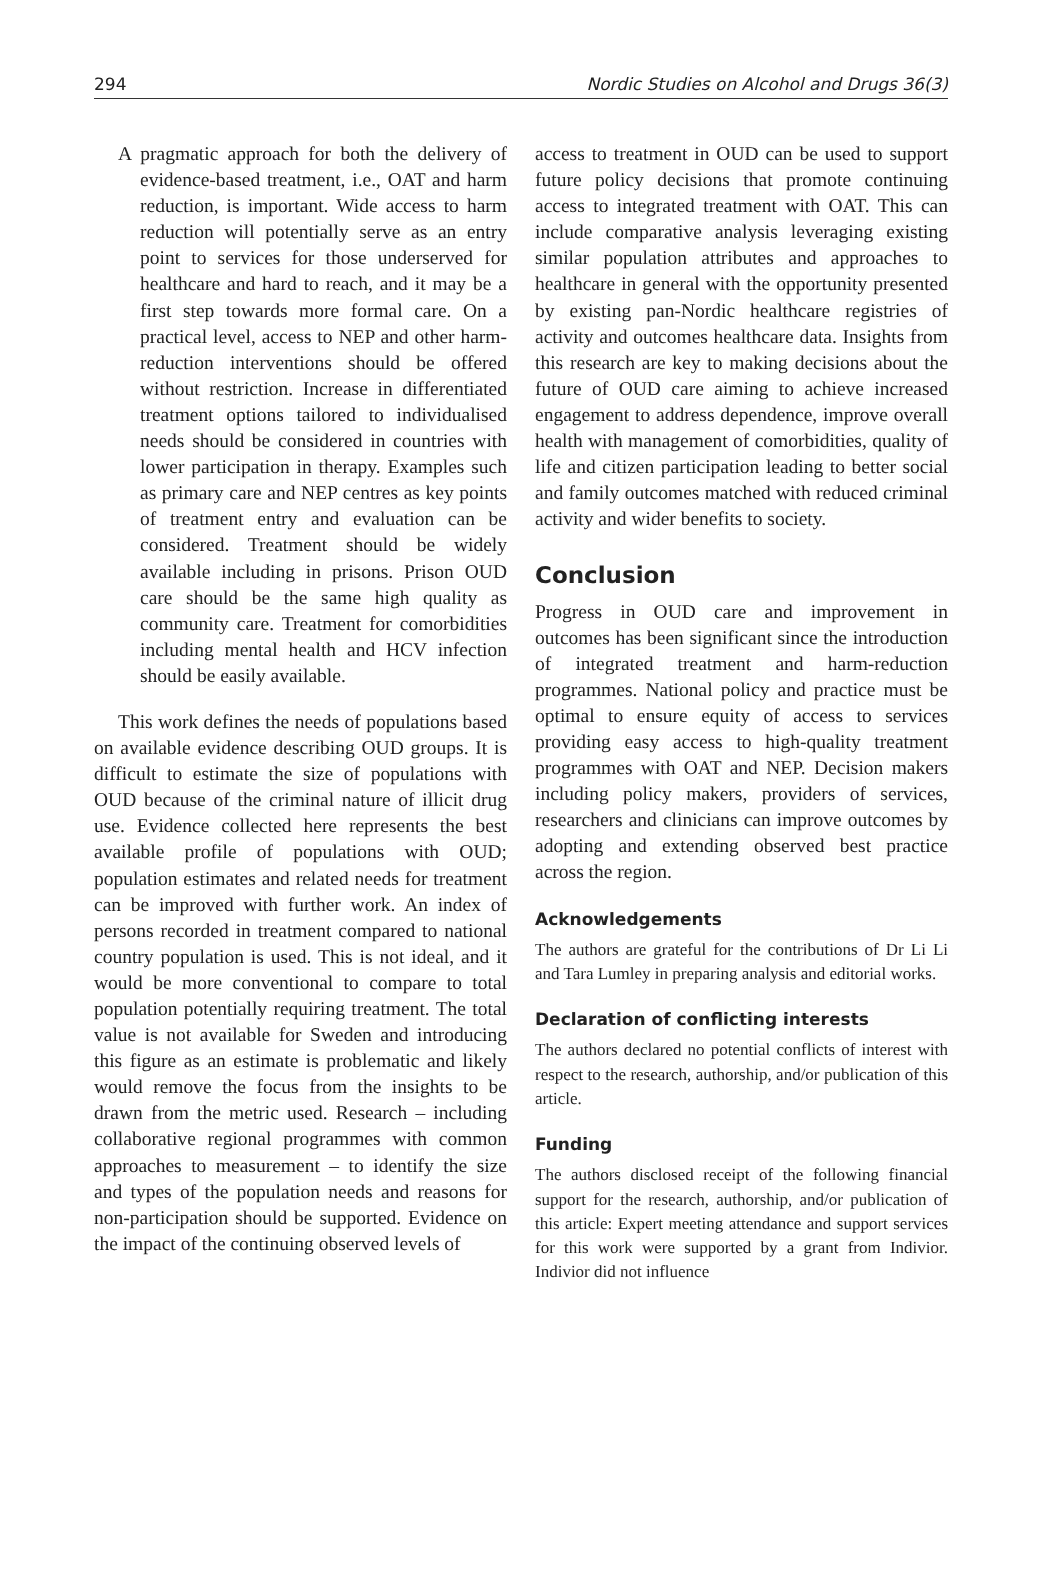294 Nordic Studies on Alcohol and Drugs 36(3)
A pragmatic approach for both the delivery of evidence-based treatment, i.e., OAT and harm reduction, is important. Wide access to harm reduction will potentially serve as an entry point to services for those underserved for healthcare and hard to reach, and it may be a first step towards more formal care. On a practical level, access to NEP and other harm-reduction interventions should be offered without restriction. Increase in differentiated treatment options tailored to individualised needs should be considered in countries with lower participation in therapy. Examples such as primary care and NEP centres as key points of treatment entry and evaluation can be considered. Treatment should be widely available including in prisons. Prison OUD care should be the same high quality as community care. Treatment for comorbidities including mental health and HCV infection should be easily available.
This work defines the needs of populations based on available evidence describing OUD groups. It is difficult to estimate the size of populations with OUD because of the criminal nature of illicit drug use. Evidence collected here represents the best available profile of populations with OUD; population estimates and related needs for treatment can be improved with further work. An index of persons recorded in treatment compared to national country population is used. This is not ideal, and it would be more conventional to compare to total population potentially requiring treatment. The total value is not available for Sweden and introducing this figure as an estimate is problematic and likely would remove the focus from the insights to be drawn from the metric used. Research – including collaborative regional programmes with common approaches to measurement – to identify the size and types of the population needs and reasons for non-participation should be supported. Evidence on the impact of the continuing observed levels of
access to treatment in OUD can be used to support future policy decisions that promote continuing access to integrated treatment with OAT. This can include comparative analysis leveraging existing similar population attributes and approaches to healthcare in general with the opportunity presented by existing pan-Nordic healthcare registries of activity and outcomes healthcare data. Insights from this research are key to making decisions about the future of OUD care aiming to achieve increased engagement to address dependence, improve overall health with management of comorbidities, quality of life and citizen participation leading to better social and family outcomes matched with reduced criminal activity and wider benefits to society.
Conclusion
Progress in OUD care and improvement in outcomes has been significant since the introduction of integrated treatment and harm-reduction programmes. National policy and practice must be optimal to ensure equity of access to services providing easy access to high-quality treatment programmes with OAT and NEP. Decision makers including policy makers, providers of services, researchers and clinicians can improve outcomes by adopting and extending observed best practice across the region.
Acknowledgements
The authors are grateful for the contributions of Dr Li Li and Tara Lumley in preparing analysis and editorial works.
Declaration of conflicting interests
The authors declared no potential conflicts of interest with respect to the research, authorship, and/or publication of this article.
Funding
The authors disclosed receipt of the following financial support for the research, authorship, and/or publication of this article: Expert meeting attendance and support services for this work were supported by a grant from Indivior. Indivior did not influence